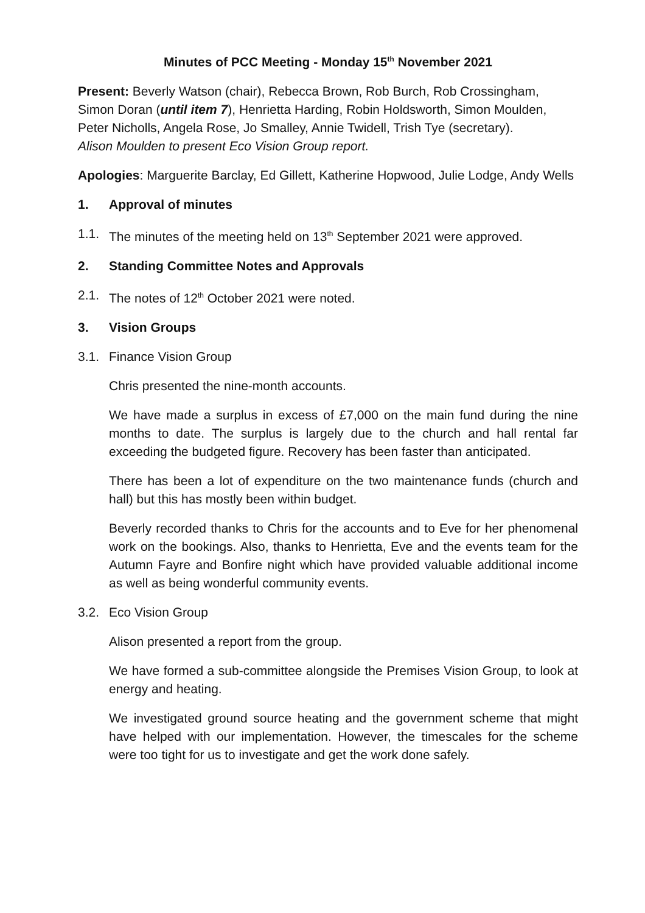Minutes of PCC Meeting - Monday 15<sup>th</sup> November 2021
Present: Beverly Watson (chair), Rebecca Brown, Rob Burch, Rob Crossingham, Simon Doran (until item 7), Henrietta Harding, Robin Holdsworth, Simon Moulden, Peter Nicholls, Angela Rose, Jo Smalley, Annie Twidell, Trish Tye (secretary).
Alison Moulden to present Eco Vision Group report.
Apologies: Marguerite Barclay, Ed Gillett, Katherine Hopwood, Julie Lodge, Andy Wells
1. Approval of minutes
1.1. The minutes of the meeting held on 13<sup>th</sup> September 2021 were approved.
2. Standing Committee Notes and Approvals
2.1. The notes of 12<sup>th</sup> October 2021 were noted.
3. Vision Groups
3.1. Finance Vision Group
Chris presented the nine-month accounts.
We have made a surplus in excess of £7,000 on the main fund during the nine months to date. The surplus is largely due to the church and hall rental far exceeding the budgeted figure. Recovery has been faster than anticipated.
There has been a lot of expenditure on the two maintenance funds (church and hall) but this has mostly been within budget.
Beverly recorded thanks to Chris for the accounts and to Eve for her phenomenal work on the bookings. Also, thanks to Henrietta, Eve and the events team for the Autumn Fayre and Bonfire night which have provided valuable additional income as well as being wonderful community events.
3.2. Eco Vision Group
Alison presented a report from the group.
We have formed a sub-committee alongside the Premises Vision Group, to look at energy and heating.
We investigated ground source heating and the government scheme that might have helped with our implementation. However, the timescales for the scheme were too tight for us to investigate and get the work done safely.